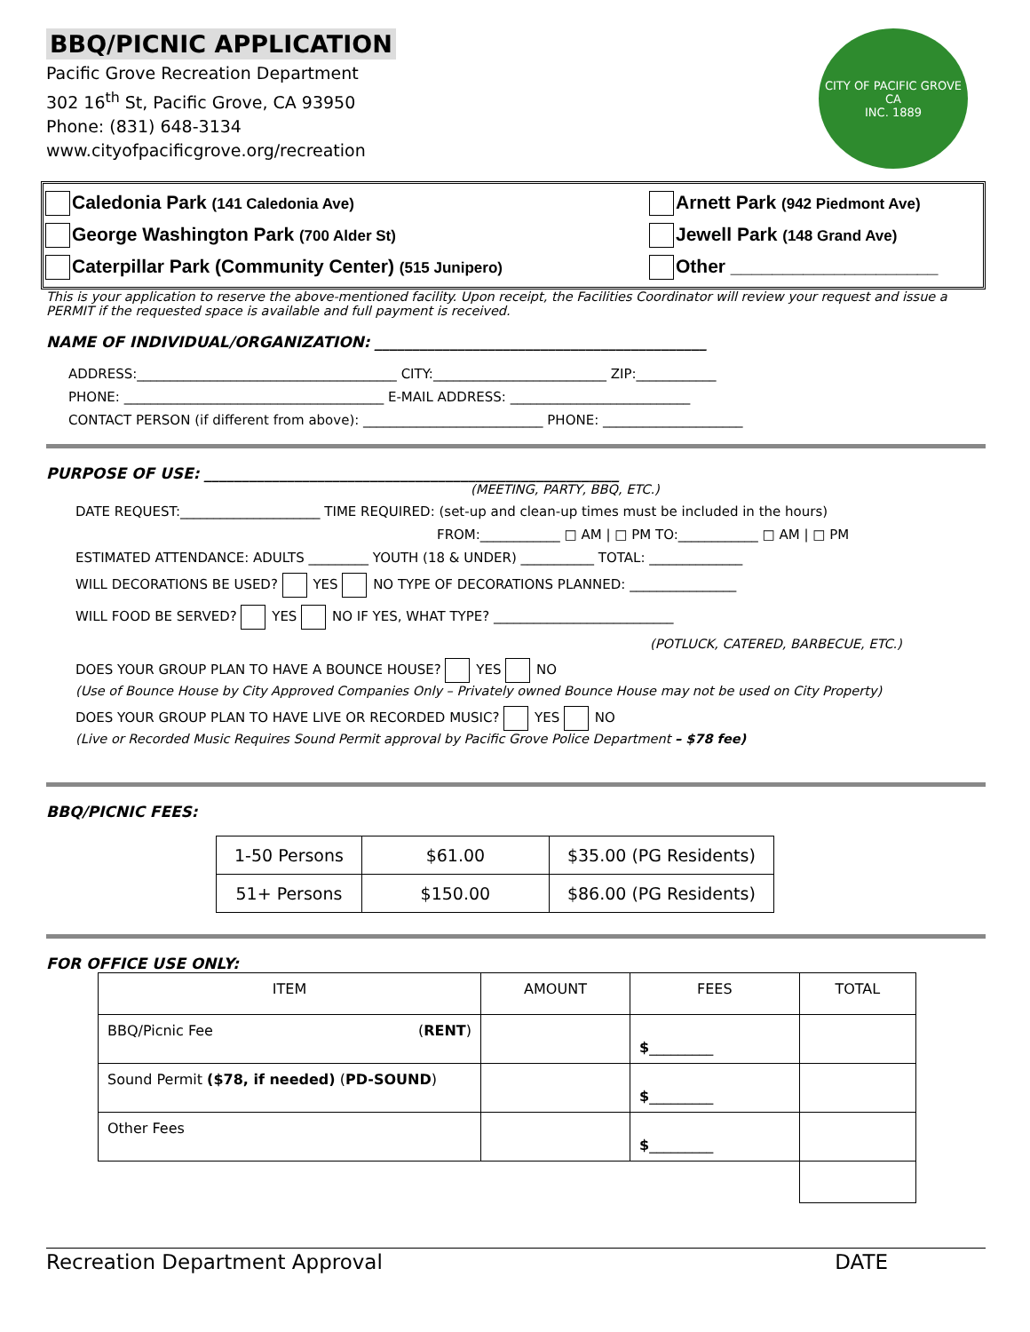BBQ/PICNIC APPLICATION
Pacific Grove Recreation Department
302 16<sup>th</sup> St, Pacific Grove, CA 93950
Phone: (831) 648-3134
www.cityofpacificgrove.org/recreation
CITY OF PACIFIC GROVE CA
INC. 1889
Caledonia Park (141 Caledonia Ave)
Arnett Park (942 Piedmont Ave)
George Washington Park (700 Alder St)
Jewell Park (148 Grand Ave)
Caterpillar Park (Community Center) (515 Junipero)
Other ____________________
This is your application to reserve the above-mentioned facility. Upon receipt, the Facilities Coordinator will review your request and issue a PERMIT if the requested space is available and full payment is received.
NAME OF INDIVIDUAL/ORGANIZATION: ____________________________________________
ADDRESS:_______________________________________ CITY:__________________________ ZIP:____________
PHONE: _______________________________________ E-MAIL ADDRESS: ___________________________
CONTACT PERSON (if different from above): ___________________________ PHONE: _____________________
PURPOSE OF USE: _______________________________________________________
(MEETING, PARTY, BBQ, ETC.)
DATE REQUEST:_____________________ TIME REQUIRED: (set-up and clean-up times must be included in the hours)
FROM:____________ □ AM | □ PM TO:____________ □ AM | □ PM
ESTIMATED ATTENDANCE: ADULTS _________ YOUTH (18 & UNDER) ___________ TOTAL: ______________
WILL DECORATIONS BE USED? YES NO TYPE OF DECORATIONS PLANNED: ________________
WILL FOOD BE SERVED? YES NO IF YES, WHAT TYPE? ___________________________
(POTLUCK, CATERED, BARBECUE, ETC.)
DOES YOUR GROUP PLAN TO HAVE A BOUNCE HOUSE? YES NO
(Use of Bounce House by City Approved Companies Only – Privately owned Bounce House may not be used on City Property)
DOES YOUR GROUP PLAN TO HAVE LIVE OR RECORDED MUSIC? YES NO
(Live or Recorded Music Requires Sound Permit approval by Pacific Grove Police Department – $78 fee)
BBQ/PICNIC FEES:
| 1-50 Persons | $61.00 | $35.00 (PG Residents) |
| 51+ Persons | $150.00 | $86.00 (PG Residents) |
FOR OFFICE USE ONLY:
| ITEM | AMOUNT | FEES | TOTAL |
| --- | --- | --- | --- |
| BBQ/Picnic Fee ( RENT ) | | $ _________ | |
| Sound Permit ($78, if needed) ( PD-SOUND ) | | $ _________ | |
| Other Fees | | $ _________ | |
Recreation Department Approval DATE